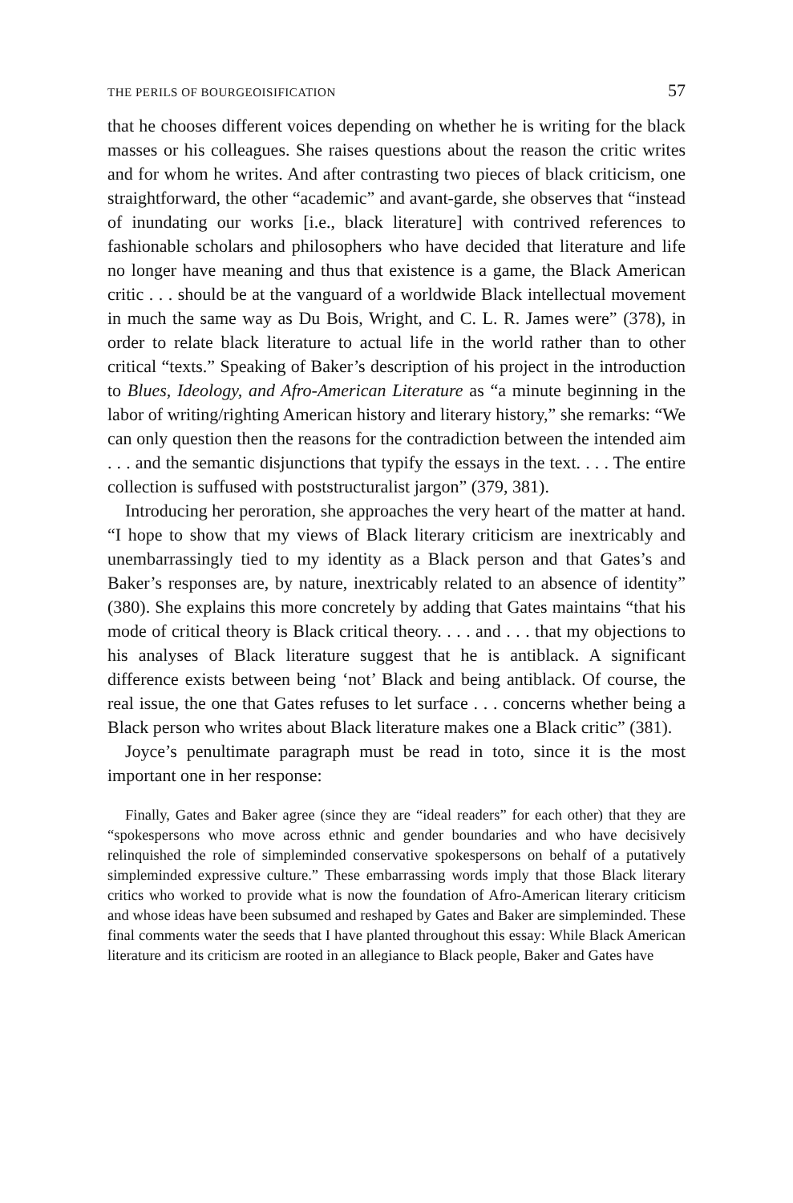THE PERILS OF BOURGEOISIFICATION 57
that he chooses different voices depending on whether he is writing for the black masses or his colleagues. She raises questions about the reason the critic writes and for whom he writes. And after contrasting two pieces of black criticism, one straightforward, the other “academic” and avant-garde, she observes that “instead of inundating our works [i.e., black literature] with contrived references to fashionable scholars and philosophers who have decided that literature and life no longer have meaning and thus that existence is a game, the Black American critic . . . should be at the vanguard of a worldwide Black intellectual movement in much the same way as Du Bois, Wright, and C. L. R. James were” (378), in order to relate black literature to actual life in the world rather than to other critical “texts.” Speaking of Baker’s description of his project in the introduction to Blues, Ideology, and Afro-American Literature as “a minute beginning in the labor of writing/righting American history and literary history,” she remarks: “We can only question then the reasons for the contradiction between the intended aim . . . and the semantic disjunctions that typify the essays in the text. . . . The entire collection is suffused with poststructuralist jargon” (379, 381).
Introducing her peroration, she approaches the very heart of the matter at hand. “I hope to show that my views of Black literary criticism are inextricably and unembarrassingly tied to my identity as a Black person and that Gates’s and Baker’s responses are, by nature, inextricably related to an absence of identity” (380). She explains this more concretely by adding that Gates maintains “that his mode of critical theory is Black critical theory. . . . and . . . that my objections to his analyses of Black literature suggest that he is antiblack. A significant difference exists between being ‘not’ Black and being antiblack. Of course, the real issue, the one that Gates refuses to let surface . . . concerns whether being a Black person who writes about Black literature makes one a Black critic” (381).
Joyce’s penultimate paragraph must be read in toto, since it is the most important one in her response:
Finally, Gates and Baker agree (since they are “ideal readers” for each other) that they are “spokespersons who move across ethnic and gender boundaries and who have decisively relinquished the role of simpleminded conservative spokespersons on behalf of a putatively simpleminded expressive culture.” These embarrassing words imply that those Black literary critics who worked to provide what is now the foundation of Afro-American literary criticism and whose ideas have been subsumed and reshaped by Gates and Baker are simpleminded. These final comments water the seeds that I have planted throughout this essay: While Black American literature and its criticism are rooted in an allegiance to Black people, Baker and Gates have